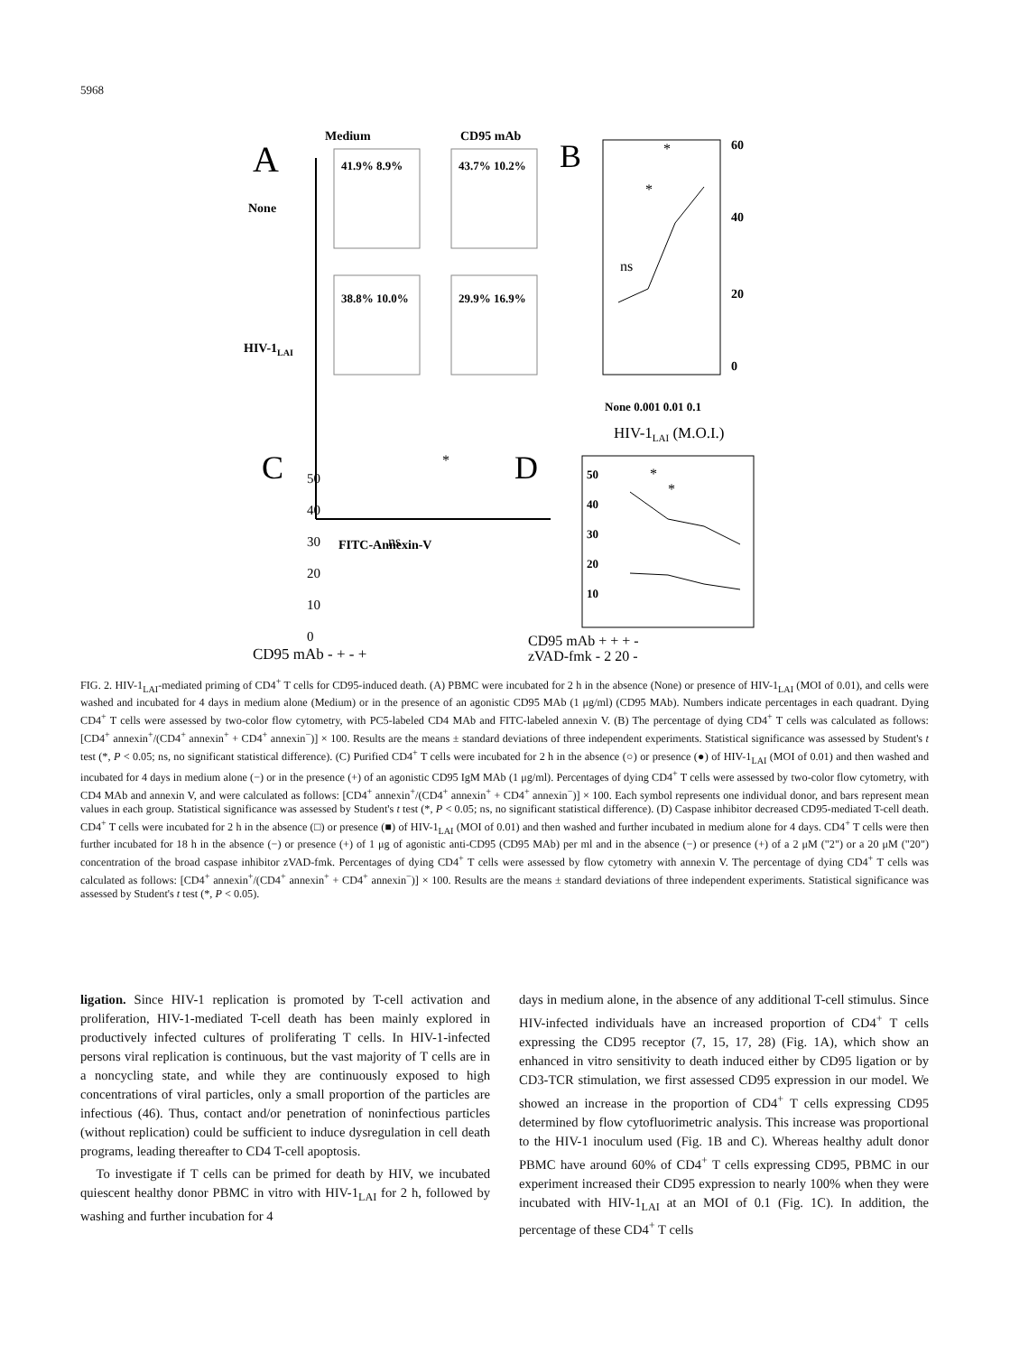5968
A
Medium
CD95 mAb
None
HIV-1LAI
41.9% 8.9%
43.7% 10.2%
38.8% 10.0%
29.9% 16.9%
FITC-Annexin-V
B
60
40
20
0
ns
*
*
None 0.001 0.01 0.1
HIV-1LAI (M.O.I.)
C
50
40
30
20
10
0
ns
*
CD95 mAb - + - +
D
50
40
30
20
10
*
*
CD95 mAb + + + -
zVAD-fmk - 2 20 -
FIG. 2. HIV-1<sub>LAI</sub>-mediated priming of CD4<sup>+</sup> T cells for CD95-induced death. (A) PBMC were incubated for 2 h in the absence (None) or presence of HIV-1<sub>LAI</sub> (MOI of 0.01), and cells were washed and incubated for 4 days in medium alone (Medium) or in the presence of an agonistic CD95 MAb (1 μg/ml) (CD95 MAb). Numbers indicate percentages in each quadrant. Dying CD4<sup>+</sup> T cells were assessed by two-color flow cytometry, with PC5-labeled CD4 MAb and FITC-labeled annexin V. (B) The percentage of dying CD4<sup>+</sup> T cells was calculated as follows: [CD4<sup>+</sup> annexin<sup>+</sup>/(CD4<sup>+</sup> annexin<sup>+</sup> + CD4<sup>+</sup> annexin<sup>−</sup>)] × 100. Results are the means ± standard deviations of three independent experiments. Statistical significance was assessed by Student's t test (*, P < 0.05; ns, no significant statistical difference). (C) Purified CD4<sup>+</sup> T cells were incubated for 2 h in the absence (○) or presence (●) of HIV-1<sub>LAI</sub> (MOI of 0.01) and then washed and incubated for 4 days in medium alone (−) or in the presence (+) of an agonistic CD95 IgM MAb (1 μg/ml). Percentages of dying CD4<sup>+</sup> T cells were assessed by two-color flow cytometry, with CD4 MAb and annexin V, and were calculated as follows: [CD4<sup>+</sup> annexin<sup>+</sup>/(CD4<sup>+</sup> annexin<sup>+</sup> + CD4<sup>+</sup> annexin<sup>−</sup>)] × 100. Each symbol represents one individual donor, and bars represent mean values in each group. Statistical significance was assessed by Student's t test (*, P < 0.05; ns, no significant statistical difference). (D) Caspase inhibitor decreased CD95-mediated T-cell death. CD4<sup>+</sup> T cells were incubated for 2 h in the absence (□) or presence (■) of HIV-1<sub>LAI</sub> (MOI of 0.01) and then washed and further incubated in medium alone for 4 days. CD4<sup>+</sup> T cells were then further incubated for 18 h in the absence (−) or presence (+) of 1 μg of agonistic anti-CD95 (CD95 MAb) per ml and in the absence (−) or presence (+) of a 2 μM ("2") or a 20 μM ("20") concentration of the broad caspase inhibitor zVAD-fmk. Percentages of dying CD4<sup>+</sup> T cells were assessed by flow cytometry with annexin V. The percentage of dying CD4<sup>+</sup> T cells was calculated as follows: [CD4<sup>+</sup> annexin<sup>+</sup>/(CD4<sup>+</sup> annexin<sup>+</sup> + CD4<sup>+</sup> annexin<sup>−</sup>)] × 100. Results are the means ± standard deviations of three independent experiments. Statistical significance was assessed by Student's t test (*, P < 0.05).
ligation. Since HIV-1 replication is promoted by T-cell activation and proliferation, HIV-1-mediated T-cell death has been mainly explored in productively infected cultures of proliferating T cells. In HIV-1-infected persons viral replication is continuous, but the vast majority of T cells are in a noncycling state, and while they are continuously exposed to high concentrations of viral particles, only a small proportion of the particles are infectious (46). Thus, contact and/or penetration of noninfectious particles (without replication) could be sufficient to induce dysregulation in cell death programs, leading thereafter to CD4 T-cell apoptosis.
To investigate if T cells can be primed for death by HIV, we incubated quiescent healthy donor PBMC in vitro with HIV-1<sub>LAI</sub> for 2 h, followed by washing and further incubation for 4
days in medium alone, in the absence of any additional T-cell stimulus. Since HIV-infected individuals have an increased proportion of CD4<sup>+</sup> T cells expressing the CD95 receptor (7, 15, 17, 28) (Fig. 1A), which show an enhanced in vitro sensitivity to death induced either by CD95 ligation or by CD3-TCR stimulation, we first assessed CD95 expression in our model. We showed an increase in the proportion of CD4<sup>+</sup> T cells expressing CD95 determined by flow cytofluorimetric analysis. This increase was proportional to the HIV-1 inoculum used (Fig. 1B and C). Whereas healthy adult donor PBMC have around 60% of CD4<sup>+</sup> T cells expressing CD95, PBMC in our experiment increased their CD95 expression to nearly 100% when they were incubated with HIV-1<sub>LAI</sub> at an MOI of 0.1 (Fig. 1C). In addition, the percentage of these CD4<sup>+</sup> T cells